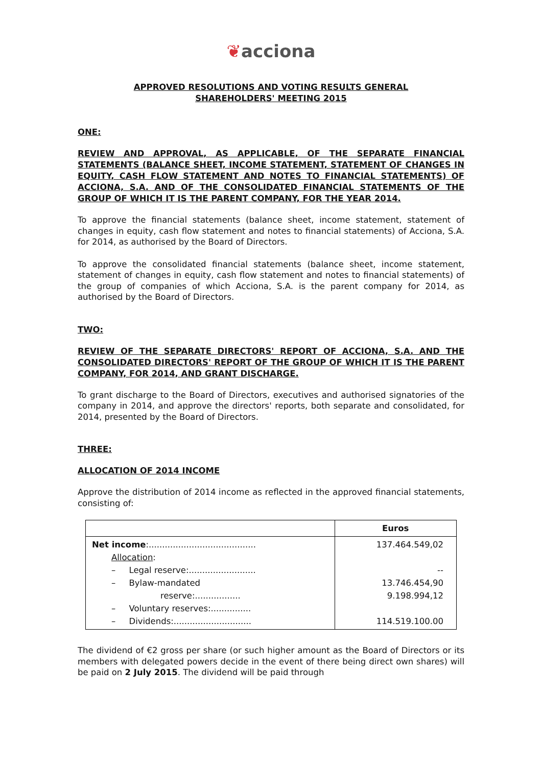❦acciona
APPROVED RESOLUTIONS AND VOTING RESULTS GENERAL
SHAREHOLDERS' MEETING 2015
ONE:
REVIEW AND APPROVAL, AS APPLICABLE, OF THE SEPARATE FINANCIAL STATEMENTS (BALANCE SHEET, INCOME STATEMENT, STATEMENT OF CHANGES IN EQUITY, CASH FLOW STATEMENT AND NOTES TO FINANCIAL STATEMENTS) OF ACCIONA, S.A. AND OF THE CONSOLIDATED FINANCIAL STATEMENTS OF THE GROUP OF WHICH IT IS THE PARENT COMPANY, FOR THE YEAR 2014.
To approve the financial statements (balance sheet, income statement, statement of changes in equity, cash flow statement and notes to financial statements) of Acciona, S.A. for 2014, as authorised by the Board of Directors.
To approve the consolidated financial statements (balance sheet, income statement, statement of changes in equity, cash flow statement and notes to financial statements) of the group of companies of which Acciona, S.A. is the parent company for 2014, as authorised by the Board of Directors.
TWO:
REVIEW OF THE SEPARATE DIRECTORS' REPORT OF ACCIONA, S.A. AND THE CONSOLIDATED DIRECTORS' REPORT OF THE GROUP OF WHICH IT IS THE PARENT COMPANY, FOR 2014, AND GRANT DISCHARGE.
To grant discharge to the Board of Directors, executives and authorised signatories of the company in 2014, and approve the directors' reports, both separate and consolidated, for 2014, presented by the Board of Directors.
THREE:
ALLOCATION OF 2014 INCOME
Approve the distribution of 2014 income as reflected in the approved financial statements, consisting of:
| | Euros |
| --- | --- |
| Net income :........................................ Allocation : – Legal reserve:......................... – Bylaw-mandated reserve:................. – Voluntary reserves:............... – Dividends:............................. | 137.464.549,02 -- 13.746.454,90 9.198.994,12 114.519.100.00 |
The dividend of €2 gross per share (or such higher amount as the Board of Directors or its members with delegated powers decide in the event of there being direct own shares) will be paid on 2 July 2015. The dividend will be paid through